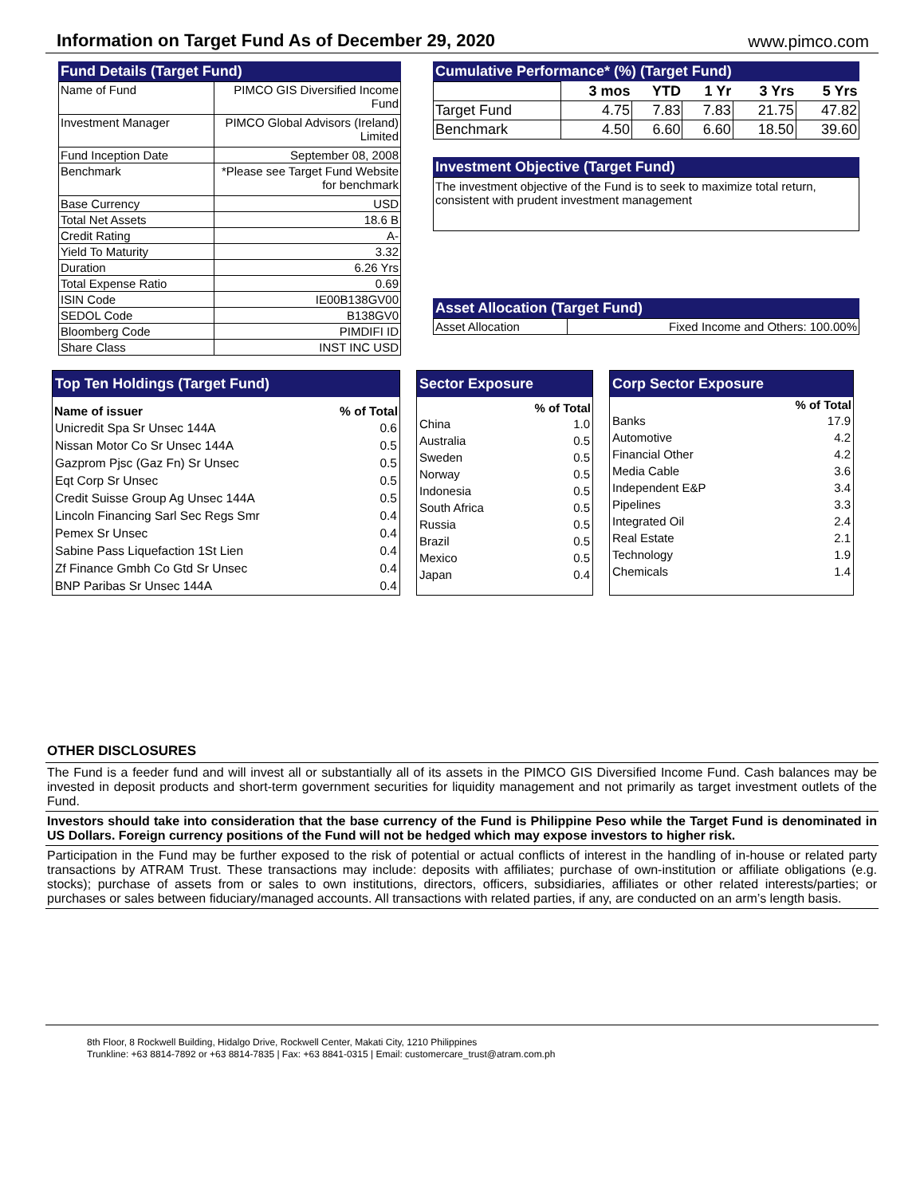Information on Target Fund As of December 29, 2020
www.pimco.com
Fund Details (Target Fund)
| Name of Fund | PIMCO GIS Diversified Income Fund |
| Investment Manager | PIMCO Global Advisors (Ireland) Limited |
| Fund Inception Date | September 08, 2008 |
| Benchmark | *Please see Target Fund Website for benchmark |
| Base Currency | USD |
| Total Net Assets | 18.6 B |
| Credit Rating | A- |
| Yield To Maturity | 3.32 |
| Duration | 6.26 Yrs |
| Total Expense Ratio | 0.69 |
| ISIN Code | IE00B138GV00 |
| SEDOL Code | B138GV0 |
| Bloomberg Code | PIMDIFI ID |
| Share Class | INST INC USD |
Cumulative Performance* (%) (Target Fund)
| | 3 mos | YTD | 1 Yr | 3 Yrs | 5 Yrs |
| Target Fund | 4.75 | 7.83 | 7.83 | 21.75 | 47.82 |
| Benchmark | 4.50 | 6.60 | 6.60 | 18.50 | 39.60 |
Investment Objective (Target Fund)
The investment objective of the Fund is to seek to maximize total return, consistent with prudent investment management
Asset Allocation (Target Fund)
| Asset Allocation | Fixed Income and Others: 100.00% |
Top Ten Holdings (Target Fund)
| Name of issuer | % of Total |
| --- | --- |
| Unicredit Spa Sr Unsec 144A | 0.6 |
| Nissan Motor Co Sr Unsec 144A | 0.5 |
| Gazprom Pjsc (Gaz Fn) Sr Unsec | 0.5 |
| Eqt Corp Sr Unsec | 0.5 |
| Credit Suisse Group Ag Unsec 144A | 0.5 |
| Lincoln Financing Sarl Sec Regs Smr | 0.4 |
| Pemex Sr Unsec | 0.4 |
| Sabine Pass Liquefaction 1St Lien | 0.4 |
| Zf Finance Gmbh Co Gtd Sr Unsec | 0.4 |
| BNP Paribas Sr Unsec 144A | 0.4 |
Sector Exposure
| % of Total | |
| --- | --- |
| China | 1.0 |
| Australia | 0.5 |
| Sweden | 0.5 |
| Norway | 0.5 |
| Indonesia | 0.5 |
| South Africa | 0.5 |
| Russia | 0.5 |
| Brazil | 0.5 |
| Mexico | 0.5 |
| Japan | 0.4 |
Corp Sector Exposure
| % of Total | |
| --- | --- |
| Banks | 17.9 |
| Automotive | 4.2 |
| Financial Other | 4.2 |
| Media Cable | 3.6 |
| Independent E&P | 3.4 |
| Pipelines | 3.3 |
| Integrated Oil | 2.4 |
| Real Estate | 2.1 |
| Technology | 1.9 |
| Chemicals | 1.4 |
OTHER DISCLOSURES
The Fund is a feeder fund and will invest all or substantially all of its assets in the PIMCO GIS Diversified Income Fund. Cash balances may be invested in deposit products and short-term government securities for liquidity management and not primarily as target investment outlets of the Fund.
Investors should take into consideration that the base currency of the Fund is Philippine Peso while the Target Fund is denominated in US Dollars. Foreign currency positions of the Fund will not be hedged which may expose investors to higher risk.
Participation in the Fund may be further exposed to the risk of potential or actual conflicts of interest in the handling of in-house or related party transactions by ATRAM Trust. These transactions may include: deposits with affiliates; purchase of own-institution or affiliate obligations (e.g. stocks); purchase of assets from or sales to own institutions, directors, officers, subsidiaries, affiliates or other related interests/parties; or purchases or sales between fiduciary/managed accounts. All transactions with related parties, if any, are conducted on an arm’s length basis.
8th Floor, 8 Rockwell Building, Hidalgo Drive, Rockwell Center, Makati City, 1210 Philippines
Trunkline: +63 8814-7892 or +63 8814-7835 | Fax: +63 8841-0315 | Email: customercare_trust@atram.com.ph